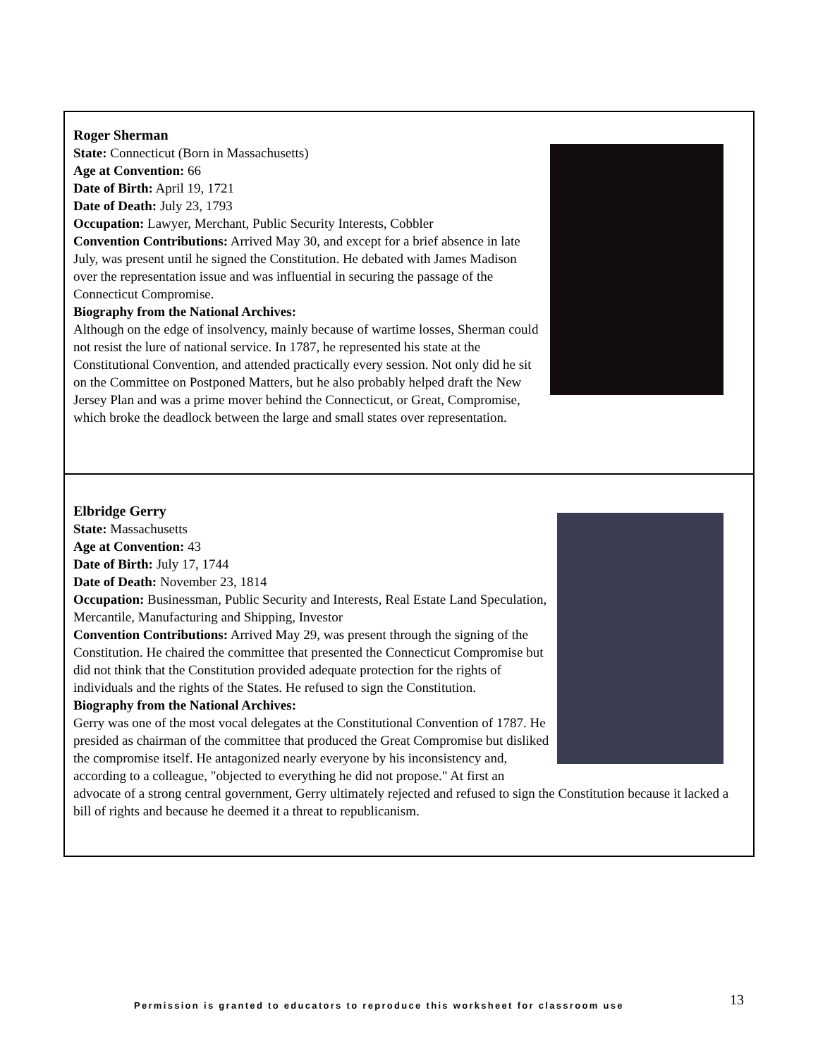Roger Sherman
State: Connecticut (Born in Massachusetts)
Age at Convention: 66
Date of Birth: April 19, 1721
Date of Death: July 23, 1793
Occupation: Lawyer, Merchant, Public Security Interests, Cobbler
Convention Contributions: Arrived May 30, and except for a brief absence in late July, was present until he signed the Constitution. He debated with James Madison over the representation issue and was influential in securing the passage of the Connecticut Compromise.
Biography from the National Archives:
Although on the edge of insolvency, mainly because of wartime losses, Sherman could not resist the lure of national service. In 1787, he represented his state at the Constitutional Convention, and attended practically every session. Not only did he sit on the Committee on Postponed Matters, but he also probably helped draft the New Jersey Plan and was a prime mover behind the Connecticut, or Great, Compromise, which broke the deadlock between the large and small states over representation.
Elbridge Gerry
State: Massachusetts
Age at Convention: 43
Date of Birth: July 17, 1744
Date of Death: November 23, 1814
Occupation: Businessman, Public Security and Interests, Real Estate Land Speculation, Mercantile, Manufacturing and Shipping, Investor
Convention Contributions: Arrived May 29, was present through the signing of the Constitution. He chaired the committee that presented the Connecticut Compromise but did not think that the Constitution provided adequate protection for the rights of individuals and the rights of the States. He refused to sign the Constitution.
Biography from the National Archives:
Gerry was one of the most vocal delegates at the Constitutional Convention of 1787. He presided as chairman of the committee that produced the Great Compromise but disliked the compromise itself. He antagonized nearly everyone by his inconsistency and, according to a colleague, "objected to everything he did not propose." At first an advocate of a strong central government, Gerry ultimately rejected and refused to sign the Constitution because it lacked a bill of rights and because he deemed it a threat to republicanism.
Permission is granted to educators to reproduce this worksheet for classroom use
13